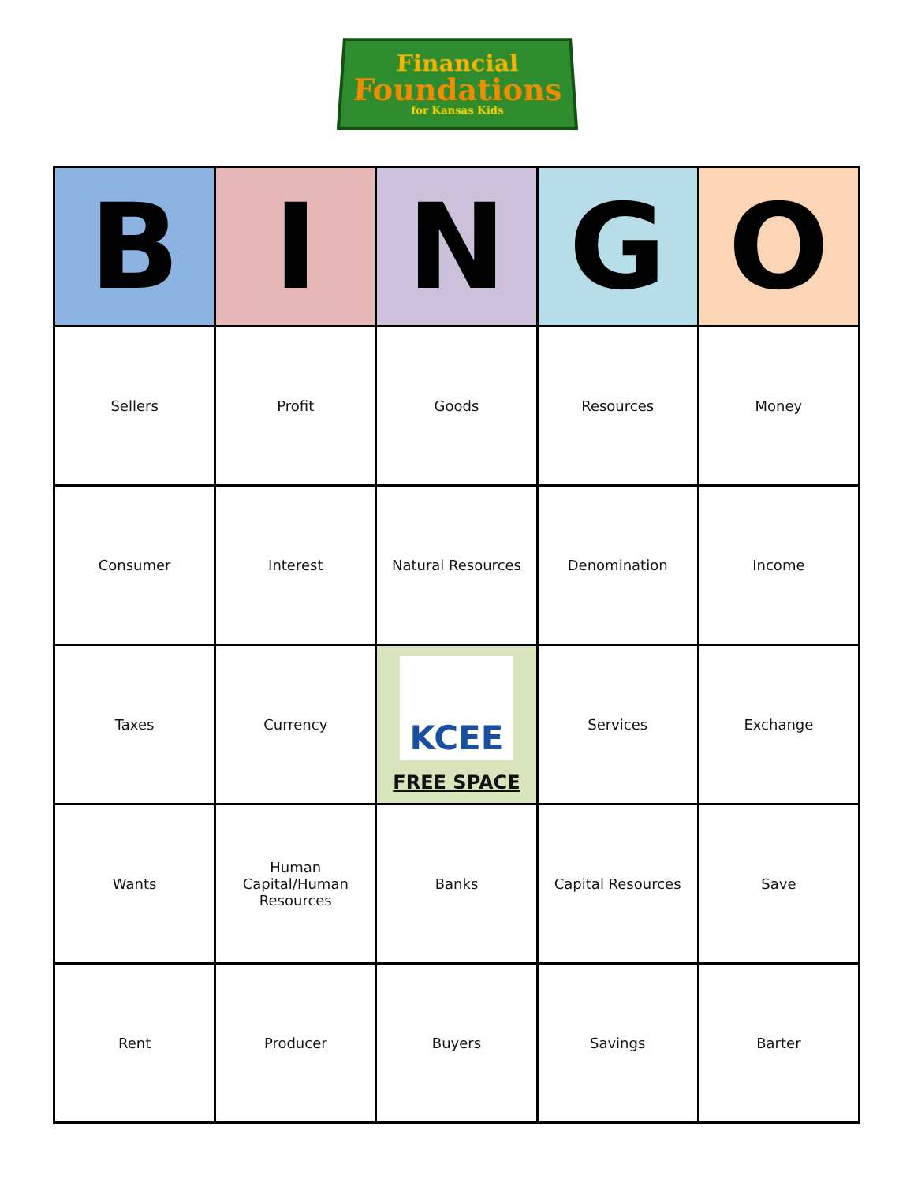Financial
Foundations
for Kansas Kids
| B | I | N | G | O |
| --- | --- | --- | --- | --- |
| Sellers | Profit | Goods | Resources | Money |
| Consumer | Interest | Natural Resources | Denomination | Income |
| Taxes | Currency | KCEE FREE SPACE | Services | Exchange |
| Wants | Human Capital/Human Resources | Banks | Capital Resources | Save |
| Rent | Producer | Buyers | Savings | Barter |